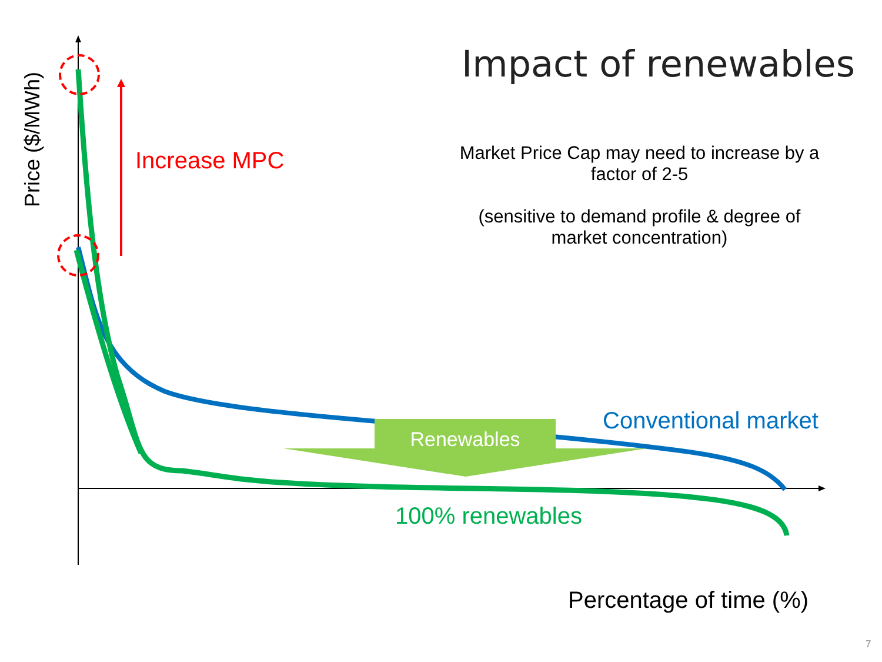Price ($/MWh)
Impact of renewables
Increase MPC
Market Price Cap may need to increase by a factor of 2-5
(sensitive to demand profile & degree of market concentration)
Conventional market
Renewables
100% renewables
Percentage of time (%)
7